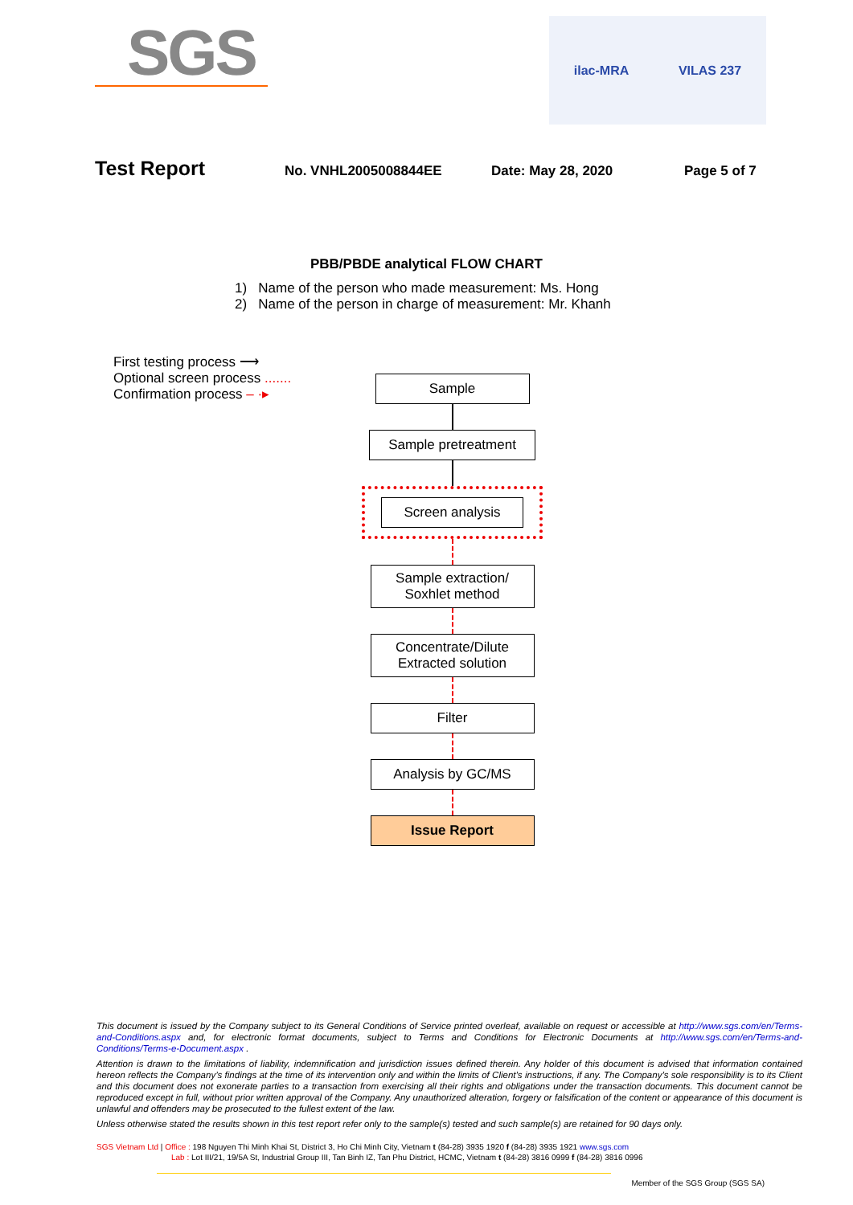SGS
ilac-MRA VILAS 237
Test Report No. VNHL2005008844EE Date: May 28, 2020 Page 5 of 7
PBB/PBDE analytical FLOW CHART
1) Name of the person who made measurement: Ms. Hong
2) Name of the person in charge of measurement: Mr. Khanh
First testing process ⟶
Optional screen process .......
Confirmation process – ·▸
Sample
Sample pretreatment
Screen analysis
Sample extraction/
Soxhlet method
Concentrate/Dilute
Extracted solution
Filter
Analysis by GC/MS
Issue Report
This document is issued by the Company subject to its General Conditions of Service printed overleaf, available on request or accessible at http://www.sgs.com/en/Terms-and-Conditions.aspx and, for electronic format documents, subject to Terms and Conditions for Electronic Documents at http://www.sgs.com/en/Terms-and-Conditions/Terms-e-Document.aspx .
Attention is drawn to the limitations of liability, indemnification and jurisdiction issues defined therein. Any holder of this document is advised that information contained hereon reflects the Company’s findings at the time of its intervention only and within the limits of Client’s instructions, if any. The Company’s sole responsibility is to its Client and this document does not exonerate parties to a transaction from exercising all their rights and obligations under the transaction documents. This document cannot be reproduced except in full, without prior written approval of the Company. Any unauthorized alteration, forgery or falsification of the content or appearance of this document is unlawful and offenders may be prosecuted to the fullest extent of the law.
Unless otherwise stated the results shown in this test report refer only to the sample(s) tested and such sample(s) are retained for 90 days only.
SGS Vietnam Ltd | Office : 198 Nguyen Thi Minh Khai St, District 3, Ho Chi Minh City, Vietnam t (84-28) 3935 1920 f (84-28) 3935 1921 www.sgs.com
Lab : Lot III/21, 19/5A St, Industrial Group III, Tan Binh IZ, Tan Phu District, HCMC, Vietnam t (84-28) 3816 0999 f (84-28) 3816 0996
Member of the SGS Group (SGS SA)